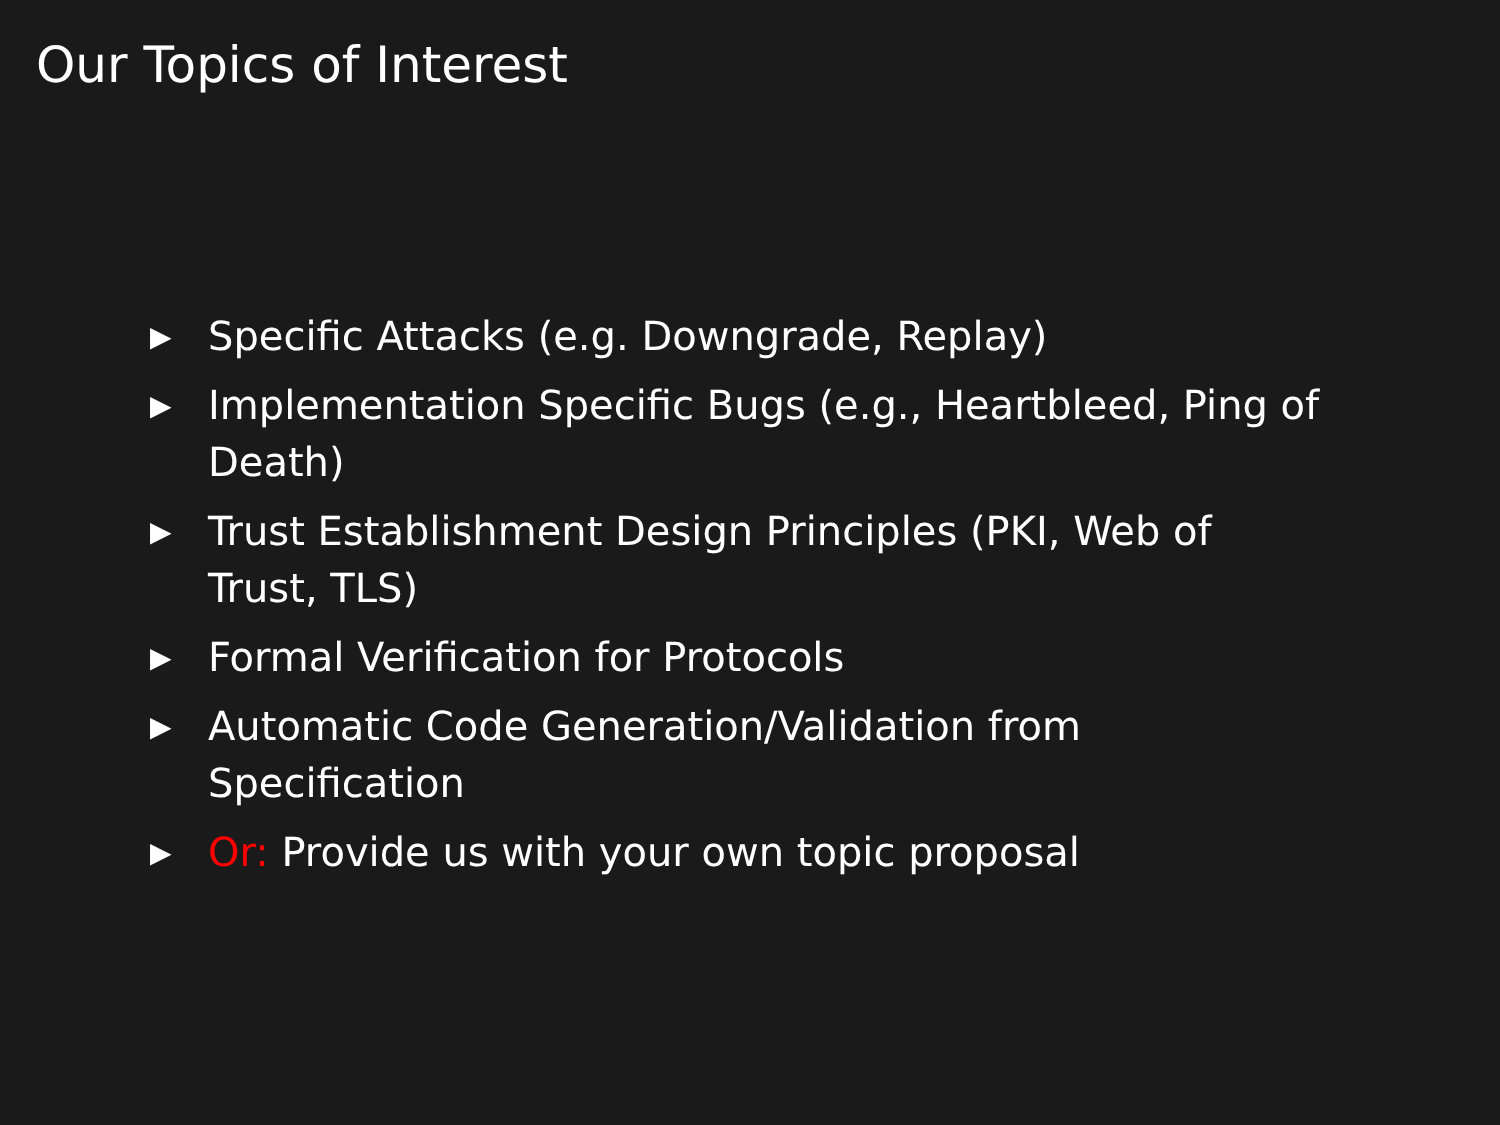Our Topics of Interest
▶ Specific Attacks (e.g. Downgrade, Replay)
▶ Implementation Specific Bugs (e.g., Heartbleed, Ping of Death)
▶ Trust Establishment Design Principles (PKI, Web of Trust, TLS)
▶ Formal Verification for Protocols
▶ Automatic Code Generation/Validation from Specification
▶ Or: Provide us with your own topic proposal